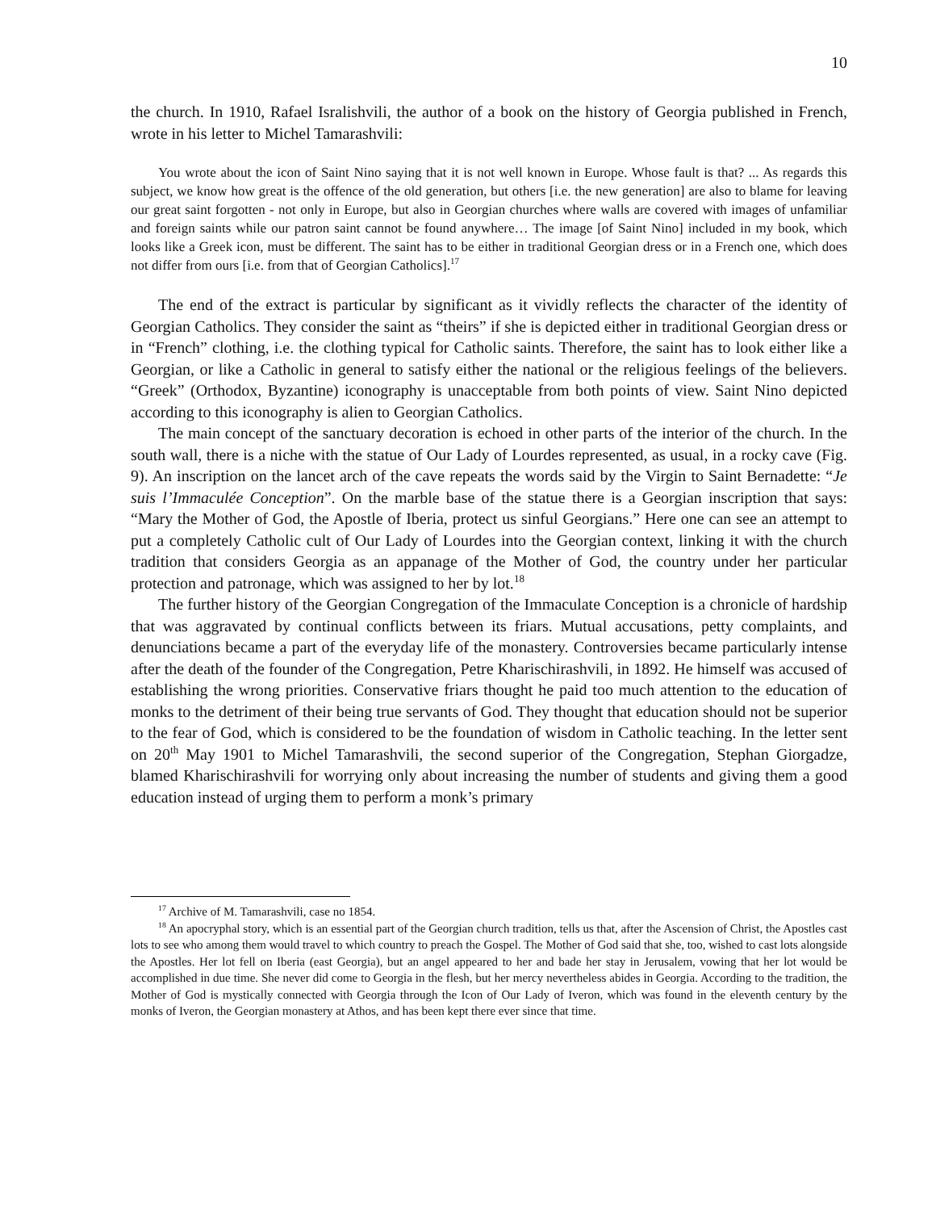10
the church. In 1910, Rafael Isralishvili, the author of a book on the history of Georgia published in French, wrote in his letter to Michel Tamarashvili:
You wrote about the icon of Saint Nino saying that it is not well known in Europe. Whose fault is that? ... As regards this subject, we know how great is the offence of the old generation, but others [i.e. the new generation] are also to blame for leaving our great saint forgotten - not only in Europe, but also in Georgian churches where walls are covered with images of unfamiliar and foreign saints while our patron saint cannot be found anywhere… The image [of Saint Nino] included in my book, which looks like a Greek icon, must be different. The saint has to be either in traditional Georgian dress or in a French one, which does not differ from ours [i.e. from that of Georgian Catholics].<sup>17</sup>
The end of the extract is particular by significant as it vividly reflects the character of the identity of Georgian Catholics. They consider the saint as “theirs” if she is depicted either in traditional Georgian dress or in “French” clothing, i.e. the clothing typical for Catholic saints. Therefore, the saint has to look either like a Georgian, or like a Catholic in general to satisfy either the national or the religious feelings of the believers. “Greek” (Orthodox, Byzantine) iconography is unacceptable from both points of view. Saint Nino depicted according to this iconography is alien to Georgian Catholics.
The main concept of the sanctuary decoration is echoed in other parts of the interior of the church. In the south wall, there is a niche with the statue of Our Lady of Lourdes represented, as usual, in a rocky cave (Fig. 9). An inscription on the lancet arch of the cave repeats the words said by the Virgin to Saint Bernadette: “Je suis l’Immaculée Conception”. On the marble base of the statue there is a Georgian inscription that says: “Mary the Mother of God, the Apostle of Iberia, protect us sinful Georgians.” Here one can see an attempt to put a completely Catholic cult of Our Lady of Lourdes into the Georgian context, linking it with the church tradition that considers Georgia as an appanage of the Mother of God, the country under her particular protection and patronage, which was assigned to her by lot.<sup>18</sup>
The further history of the Georgian Congregation of the Immaculate Conception is a chronicle of hardship that was aggravated by continual conflicts between its friars. Mutual accusations, petty complaints, and denunciations became a part of the everyday life of the monastery. Controversies became particularly intense after the death of the founder of the Congregation, Petre Kharischirashvili, in 1892. He himself was accused of establishing the wrong priorities. Conservative friars thought he paid too much attention to the education of monks to the detriment of their being true servants of God. They thought that education should not be superior to the fear of God, which is considered to be the foundation of wisdom in Catholic teaching. In the letter sent on 20<sup>th</sup> May 1901 to Michel Tamarashvili, the second superior of the Congregation, Stephan Giorgadze, blamed Kharischirashvili for worrying only about increasing the number of students and giving them a good education instead of urging them to perform a monk’s primary
<sup>17</sup> Archive of M. Tamarashvili, case no 1854.
<sup>18</sup> An apocryphal story, which is an essential part of the Georgian church tradition, tells us that, after the Ascension of Christ, the Apostles cast lots to see who among them would travel to which country to preach the Gospel. The Mother of God said that she, too, wished to cast lots alongside the Apostles. Her lot fell on Iberia (east Georgia), but an angel appeared to her and bade her stay in Jerusalem, vowing that her lot would be accomplished in due time. She never did come to Georgia in the flesh, but her mercy nevertheless abides in Georgia. According to the tradition, the Mother of God is mystically connected with Georgia through the Icon of Our Lady of Iveron, which was found in the eleventh century by the monks of Iveron, the Georgian monastery at Athos, and has been kept there ever since that time.